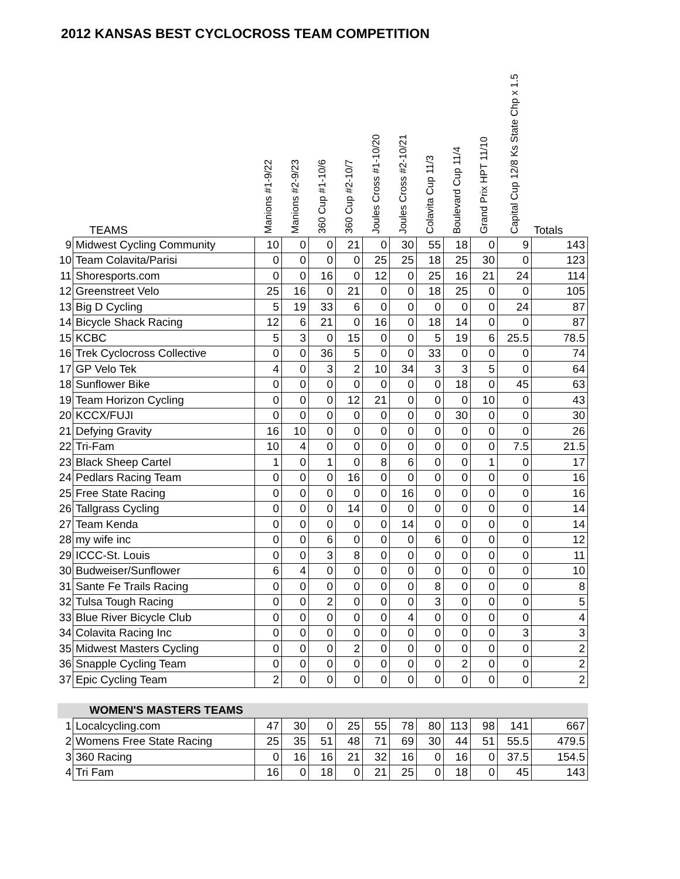2012 KANSAS BEST CYCLOCROSS TEAM COMPETITION
| | TEAMS | Manions #1-9/22 | Manions #2-9/23 | 360 Cup #1-10/6 | 360 Cup #2-10/7 | Joules Cross #1-10/20 | Joules Cross #2-10/21 | Colavita Cup 11/3 | Boulevard Cup 11/4 | Grand Prix HPT 11/10 | Capital Cup 12/8 Ks State Chp x 1.5 | Totals |
| --- | --- | --- | --- | --- | --- | --- | --- | --- | --- | --- | --- | --- |
| 9 | Midwest Cycling Community | 10 | 0 | 0 | 21 | 0 | 30 | 55 | 18 | 0 | 9 | 143 |
| 10 | Team Colavita/Parisi | 0 | 0 | 0 | 0 | 25 | 25 | 18 | 25 | 30 | 0 | 123 |
| 11 | Shoresports.com | 0 | 0 | 16 | 0 | 12 | 0 | 25 | 16 | 21 | 24 | 114 |
| 12 | Greenstreet Velo | 25 | 16 | 0 | 21 | 0 | 0 | 18 | 25 | 0 | 0 | 105 |
| 13 | Big D Cycling | 5 | 19 | 33 | 6 | 0 | 0 | 0 | 0 | 0 | 24 | 87 |
| 14 | Bicycle Shack Racing | 12 | 6 | 21 | 0 | 16 | 0 | 18 | 14 | 0 | 0 | 87 |
| 15 | KCBC | 5 | 3 | 0 | 15 | 0 | 0 | 5 | 19 | 6 | 25.5 | 78.5 |
| 16 | Trek Cyclocross Collective | 0 | 0 | 36 | 5 | 0 | 0 | 33 | 0 | 0 | 0 | 74 |
| 17 | GP Velo Tek | 4 | 0 | 3 | 2 | 10 | 34 | 3 | 3 | 5 | 0 | 64 |
| 18 | Sunflower Bike | 0 | 0 | 0 | 0 | 0 | 0 | 0 | 18 | 0 | 45 | 63 |
| 19 | Team Horizon Cycling | 0 | 0 | 0 | 12 | 21 | 0 | 0 | 0 | 10 | 0 | 43 |
| 20 | KCCX/FUJI | 0 | 0 | 0 | 0 | 0 | 0 | 0 | 30 | 0 | 0 | 30 |
| 21 | Defying Gravity | 16 | 10 | 0 | 0 | 0 | 0 | 0 | 0 | 0 | 0 | 26 |
| 22 | Tri-Fam | 10 | 4 | 0 | 0 | 0 | 0 | 0 | 0 | 0 | 7.5 | 21.5 |
| 23 | Black Sheep Cartel | 1 | 0 | 1 | 0 | 8 | 6 | 0 | 0 | 1 | 0 | 17 |
| 24 | Pedlars Racing Team | 0 | 0 | 0 | 16 | 0 | 0 | 0 | 0 | 0 | 0 | 16 |
| 25 | Free State Racing | 0 | 0 | 0 | 0 | 0 | 16 | 0 | 0 | 0 | 0 | 16 |
| 26 | Tallgrass Cycling | 0 | 0 | 0 | 14 | 0 | 0 | 0 | 0 | 0 | 0 | 14 |
| 27 | Team Kenda | 0 | 0 | 0 | 0 | 0 | 14 | 0 | 0 | 0 | 0 | 14 |
| 28 | my wife inc | 0 | 0 | 6 | 0 | 0 | 0 | 6 | 0 | 0 | 0 | 12 |
| 29 | ICCC-St. Louis | 0 | 0 | 3 | 8 | 0 | 0 | 0 | 0 | 0 | 0 | 11 |
| 30 | Budweiser/Sunflower | 6 | 4 | 0 | 0 | 0 | 0 | 0 | 0 | 0 | 0 | 10 |
| 31 | Sante Fe Trails Racing | 0 | 0 | 0 | 0 | 0 | 0 | 8 | 0 | 0 | 0 | 8 |
| 32 | Tulsa Tough Racing | 0 | 0 | 2 | 0 | 0 | 0 | 3 | 0 | 0 | 0 | 5 |
| 33 | Blue River Bicycle Club | 0 | 0 | 0 | 0 | 0 | 4 | 0 | 0 | 0 | 0 | 4 |
| 34 | Colavita Racing Inc | 0 | 0 | 0 | 0 | 0 | 0 | 0 | 0 | 0 | 3 | 3 |
| 35 | Midwest Masters Cycling | 0 | 0 | 0 | 2 | 0 | 0 | 0 | 0 | 0 | 0 | 2 |
| 36 | Snapple Cycling Team | 0 | 0 | 0 | 0 | 0 | 0 | 0 | 2 | 0 | 0 | 2 |
| 37 | Epic Cycling Team | 2 | 0 | 0 | 0 | 0 | 0 | 0 | 0 | 0 | 0 | 2 |
| | WOMEN'S MASTERS TEAMS | | | | | | | | | | | |
| 1 | Localcycling.com | 47 | 30 | 0 | 25 | 55 | 78 | 80 | 113 | 98 | 141 | 667 |
| 2 | Womens Free State Racing | 25 | 35 | 51 | 48 | 71 | 69 | 30 | 44 | 51 | 55.5 | 479.5 |
| 3 | 360 Racing | 0 | 16 | 16 | 21 | 32 | 16 | 0 | 16 | 0 | 37.5 | 154.5 |
| 4 | Tri Fam | 16 | 0 | 18 | 0 | 21 | 25 | 0 | 18 | 0 | 45 | 143 |